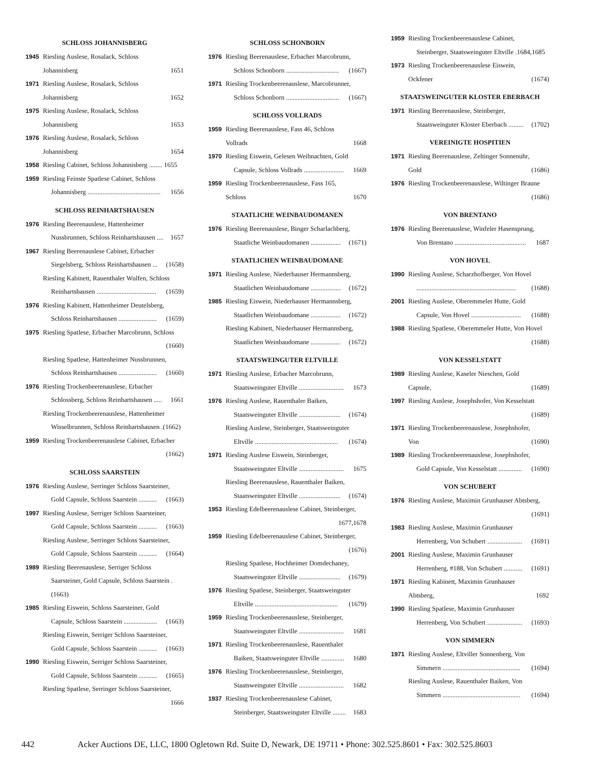SCHLOSS JOHANNISBERG
1945 Riesling Auslese, Rosalack, Schloss
Johannisberg 1651
1971 Riesling Auslese, Rosalack, Schloss
Johannisberg 1652
1975 Riesling Auslese, Rosalack, Schloss
Johannisberg 1653
1976 Riesling Auslese, Rosalack, Schloss
Johannisberg 1654
1958 Riesling Cabinet, Schloss Johannisberg ........ 1655
1959 Riesling Feinste Spatlese Cabinet, Schloss
Johannisberg ............................................ 1656
SCHLOSS REINHARTSHAUSEN
1976 Riesling Beerenauslese, Hattenheimer
Nussbrunnen, Schloss Reinhartshausen .... 1657
1967 Riesling Beerenauslese Cabinet, Erbacher
Siegelsberg, Schloss Reinhartshausen ... (1658)
Riesling Kabinett, Rauenthaler Wulfen, Schloss
Reinhartshausen .................................... (1659)
1976 Riesling Kabinett, Hattenheimer Deutelsberg,
Schloss Reinhartshausen ....................... (1659)
1975 Riesling Spatlese, Erbacher Marcobrunn, Schloss
(1660)
Riesling Spatlese, Hattenheimer Nussbrunnen,
Schloss Reinhartshausen ....................... (1660)
1976 Riesling Trockenbeerenauslese, Erbacher
Schlossberg, Schloss Reinhartshausen ..... 1661
Riesling Trockenbeerenauslese, Hattenheimer
Wisselbrunnen, Schloss Reinhartshausen .(1662)
1959 Riesling Trockenbeerenauslese Cabinet, Erbacher
(1662)
SCHLOSS SAARSTEIN
1976 Riesling Auslese, Serringer Schloss Saarsteiner,
Gold Capsule, Schloss Saarstein ........... (1663)
1997 Riesling Auslese, Serriger Schloss Saarsteiner,
Gold Capsule, Schloss Saarstein ........... (1663)
Riesling Auslese, Serringer Schloss Saarsteiner,
Gold Capsule, Schloss Saarstein ........... (1664)
1989 Riesling Beerenauslese, Serriger Schloss
Saarsteiner, Gold Capsule, Schloss Saarstein .(1663)
1985 Riesling Eiswein, Schloss Saarsteiner, Gold
Capsule, Schloss Saarstein .................... (1663)
Riesling Eiswein, Serriger Schloss Saarsteiner,
Gold Capsule, Schloss Saarstein ........... (1663)
1990 Riesling Eiswein, Serriger Schloss Saarsteiner,
Gold Capsule, Schloss Saarstein ........... (1665)
Riesling Spatlese, Serringer Schloss Saarsteiner,
1666
SCHLOSS SCHONBORN
1976 Riesling Beerenauslese, Erbacher Marcobrunn,
Schloss Schonborn ................................ (1667)
1971 Riesling Trockenbeerenauslese, Marcobrunner,
Schloss Schonborn ................................ (1667)
SCHLOSS VOLLRADS
1959 Riesling Beerenauslese, Fass 46, Schloss
Vollrads 1668
1970 Riesling Eiswein, Gelesen Weihnachten, Gold
Capsule, Schloss Vollrads ........................ 1669
1959 Riesling Trockenbeerenauslese, Fass 165,
Schloss 1670
STAATLICHE WEINBAUDOMANEN
1976 Riesling Beerenauslese, Binger Scharlachberg,
Staatliche Weinbaudomanen .................. (1671)
STAATLICHEN WEINBAUDOMANE
1971 Riesling Auslese, Niederhauser Hermannsberg,
Staatlichen Weinbaudomane .................. (1672)
1985 Riesling Eiswein, Niederhauser Hermannsberg,
Staatlichen Weinbaudomane .................. (1672)
Riesling Kabinett, Niederhauser Hermannsberg,
Staatlichen Weinbaudomane .................. (1672)
STAATSWEINGUTER ELTVILLE
1971 Riesling Auslese, Erbacher Marcobrunn,
Staatsweinguter Eltville ........................... 1673
1976 Riesling Auslese, Rauenthaler Baiken,
Staatsweinguter Eltville ......................... (1674)
Riesling Auslese, Steinberger, Staatsweinguter
Eltville .................................................. (1674)
1971 Riesling Auslese Eiswein, Steinberger,
Staatsweinguter Eltville ........................... 1675
Riesling Beerenauslese, Rauenthaler Baiken,
Staatsweinguter Eltville ......................... (1674)
1953 Riesling Edelbeerenauslese Cabinet, Steinberger,
1677,1678
1959 Riesling Edelbeerenauslese Cabinet, Steinberger,
(1676)
Riesling Spatlese, Hochheimer Domdechaney,
Staatsweinguter Eltville ......................... (1679)
1976 Riesling Spatlese, Steinberger, Staatsweinguter
Eltville .................................................. (1679)
1959 Riesling Trockenbeerenauslese, Steinberger,
Staatsweinguter Eltville ........................... 1681
1971 Riesling Trockenbeerenauslese, Rauenthaler
Baiken, Staatsweinguter Eltville .............. 1680
1976 Riesling Trockenbeerenauslese, Steinberger,
Staatsweinguter Eltville ........................... 1682
1937 Riesling Trockenbeerenauslese Cabinet,
Steinberger, Staatsweinguter Eltville ........ 1683
1959 Riesling Trockenbeerenauslese Cabinet,
Steinberger, Staatsweinguter Eltville .1684,1685
1973 Riesling Trockenbeerenauslese Eiswein,
Ockfener (1674)
STAATSWEINGUTER KLOSTER EBERBACH
1971 Riesling Beerenauslese, Steinberger,
Staatsweinguter Kloster Eberbach ......... (1702)
VEREINIGTE HOSPITIEN
1971 Riesling Beerenauslese, Zeltinger Sonnenuhr,
Gold (1686)
1976 Riesling Trockenbeerenauslese, Wiltinger Braune
(1686)
VON BRENTANO
1976 Riesling Beerenauslese, Winfeler Hasensprung,
Von Brentano ........................................... 1687
VON HOVEL
1990 Riesling Auslese, Scharzhofberger, Von Hovel
............................................................ (1688)
2001 Riesling Auslese, Oberemmeler Hutte, Gold
Capsule, Von Hovel .............................. (1688)
1988 Riesling Spatlese, Oberemmeler Hutte, Von Hovel
(1688)
VON KESSELSTATT
1989 Riesling Auslese, Kaseler Nieschen, Gold
Capsule, (1689)
1997 Riesling Auslese, Josephshofer, Von Kesselstatt
(1689)
1971 Riesling Trockenbeerenauslese, Josephshofer,
Von (1690)
1989 Riesling Trockenbeerenauslese, Josephshofer,
Gold Capsule, Von Kesselstatt .............. (1690)
VON SCHUBERT
1976 Riesling Auslese, Maximin Grunhauser Abtsberg,
(1691)
1983 Riesling Auslese, Maximin Grunhauser
Herrenberg, Von Schubert ..................... (1691)
2001 Riesling Auslese, Maximin Grunhauser
Herrenberg, #188, Von Schubert ........... (1691)
1971 Riesling Kabinett, Maximin Grunhauser
Abtsberg, 1692
1990 Riesling Spatlese, Maximin Grunhauser
Herrenberg, Von Schubert ..................... (1693)
VON SIMMERN
1971 Riesling Auslese, Eltviller Sonnenberg, Von
Simmern ............................................... (1694)
Riesling Auslese, Rauenthaler Baiken, Von
Simmern ............................................... (1694)
442 Acker Auctions DE, LLC, 1800 Ogletown Rd. Suite D, Newark, DE 19711 • Phone: 302.525.8601 • Fax: 302.525.8603